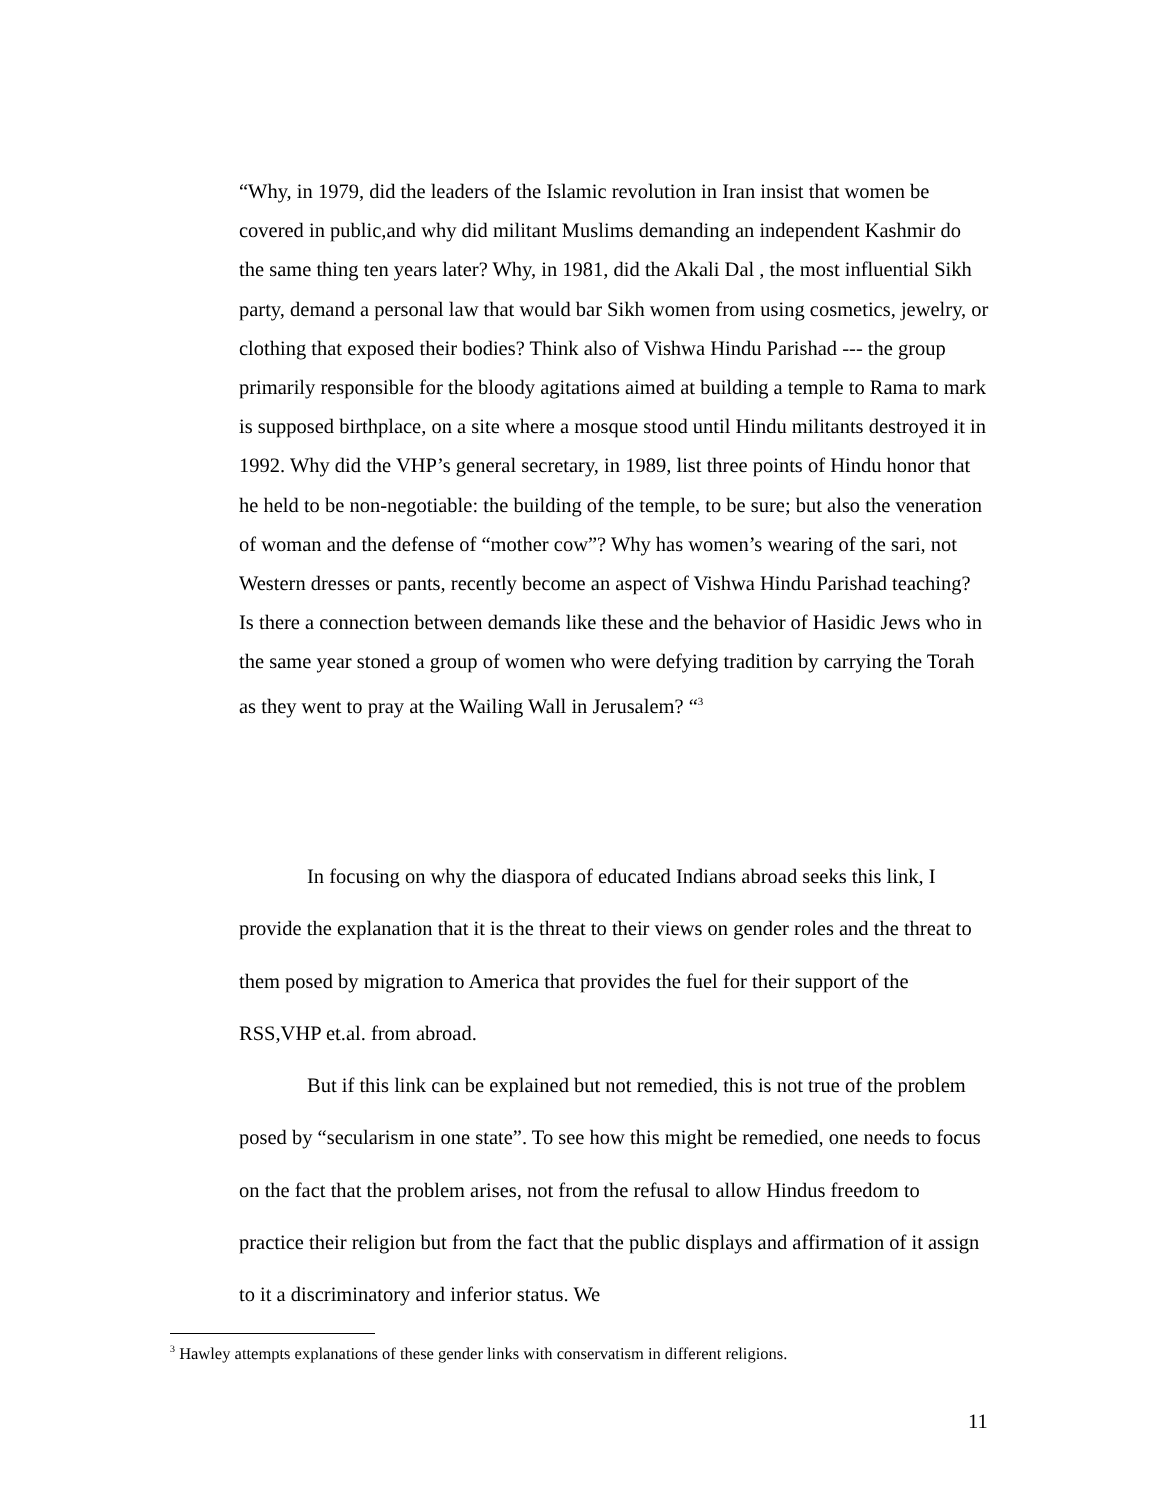“Why, in 1979, did the leaders of the Islamic revolution in Iran insist that women be covered in public,and why did militant Muslims demanding an independent Kashmir do the same thing ten years later? Why, in 1981, did the Akali Dal , the most influential Sikh party, demand a personal law that would bar Sikh women from using cosmetics, jewelry, or clothing that exposed their bodies? Think also of Vishwa Hindu Parishad --- the group primarily responsible for the bloody agitations aimed at building a temple to Rama to mark is supposed birthplace, on a site where a mosque stood until Hindu militants destroyed it in 1992. Why did the VHP’s general secretary, in 1989, list three points of Hindu honor that he held to be non-negotiable: the building of the temple, to be sure; but also the veneration of woman and the defense of “mother cow”? Why has women’s wearing of the sari, not Western dresses or pants, recently become an aspect of Vishwa Hindu Parishad teaching? Is there a connection between demands like these and the behavior of Hasidic Jews who in the same year stoned a group of women who were defying tradition by carrying the Torah as they went to pray at the Wailing Wall in Jerusalem? “<sup>3</sup>
In focusing on why the diaspora of educated Indians abroad seeks this link, I provide the explanation that it is the threat to their views on gender roles and the threat to them posed by migration to America that provides the fuel for their support of the RSS,VHP et.al. from abroad.
But if this link can be explained but not remedied, this is not true of the problem posed by “secularism in one state”. To see how this might be remedied, one needs to focus on the fact that the problem arises, not from the refusal to allow Hindus freedom to practice their religion but from the fact that the public displays and affirmation of it assign to it a discriminatory and inferior status. We
<sup>3</sup> Hawley attempts explanations of these gender links with conservatism in different religions.
11